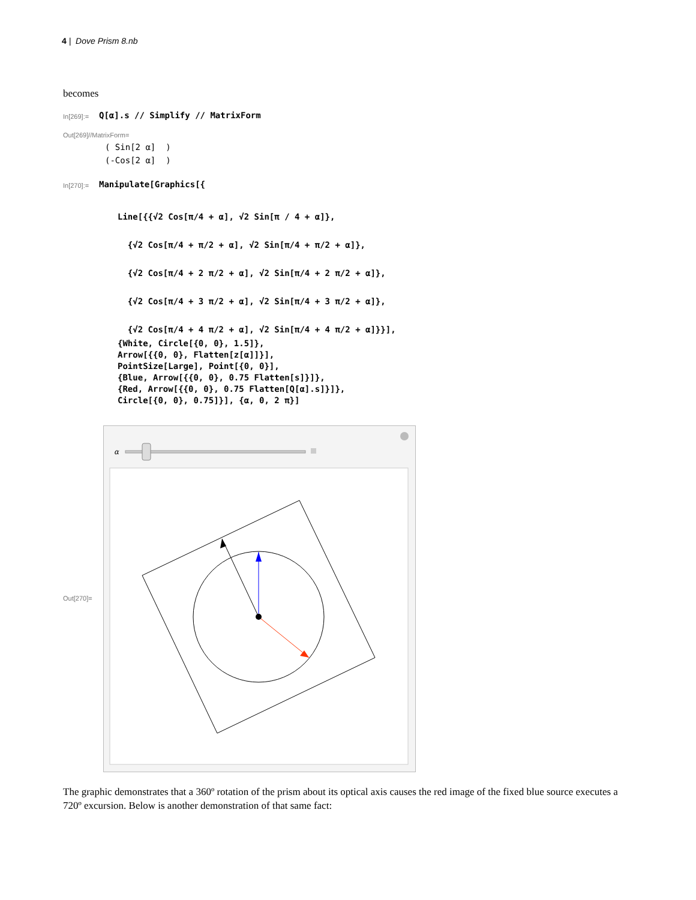4 | Dove Prism 8.nb
becomes
In[269]:=
Q[α].s // Simplify // MatrixForm
Out[269]//MatrixForm=
( Sin[2 α] ) (-Cos[2 α] )
In[270]:=
Manipulate[Graphics[{
Line[{{√2 Cos[π/4 + α], √2 Sin[π / 4 + α]}, {√2 Cos[π/4 + π/2 + α], √2 Sin[π/4 + π/2 + α]}, {√2 Cos[π/4 + 2 π/2 + α], √2 Sin[π/4 + 2 π/2 + α]}, {√2 Cos[π/4 + 3 π/2 + α], √2 Sin[π/4 + 3 π/2 + α]}, {√2 Cos[π/4 + 4 π/2 + α], √2 Sin[π/4 + 4 π/2 + α]}}],
{White, Circle[{0, 0}, 1.5]}, Arrow[{{0, 0}, Flatten[z[α]]}], PointSize[Large], Point[{0, 0}], {Blue, Arrow[{{0, 0}, 0.75 Flatten[s]}]}, {Red, Arrow[{{0, 0}, 0.75 Flatten[Q[α].s]}]}, Circle[{0, 0}, 0.75]}], {α, 0, 2 π}]
Out[270]=
α
The graphic demonstrates that a 360º rotation of the prism about its optical axis causes the red image of the fixed blue source executes a 720º excursion. Below is another demonstration of that same fact: